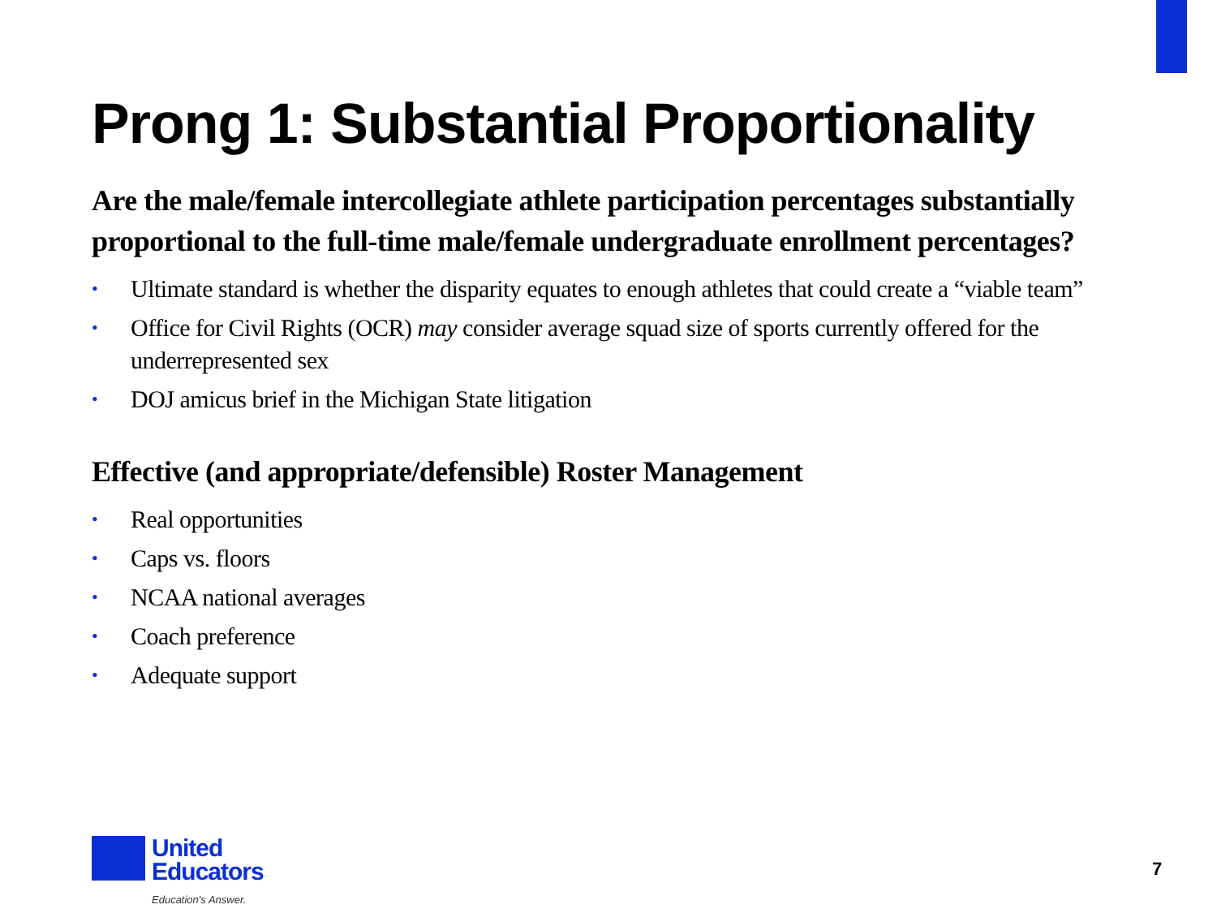Prong 1: Substantial Proportionality
Are the male/female intercollegiate athlete participation percentages substantially proportional to the full-time male/female undergraduate enrollment percentages?
• Ultimate standard is whether the disparity equates to enough athletes that could create a “viable team”
• Office for Civil Rights (OCR) may consider average squad size of sports currently offered for the underrepresented sex
• DOJ amicus brief in the Michigan State litigation
Effective (and appropriate/defensible) Roster Management
• Real opportunities
• Caps vs. floors
• NCAA national averages
• Coach preference
• Adequate support
United
Educators
Education's Answer.
7